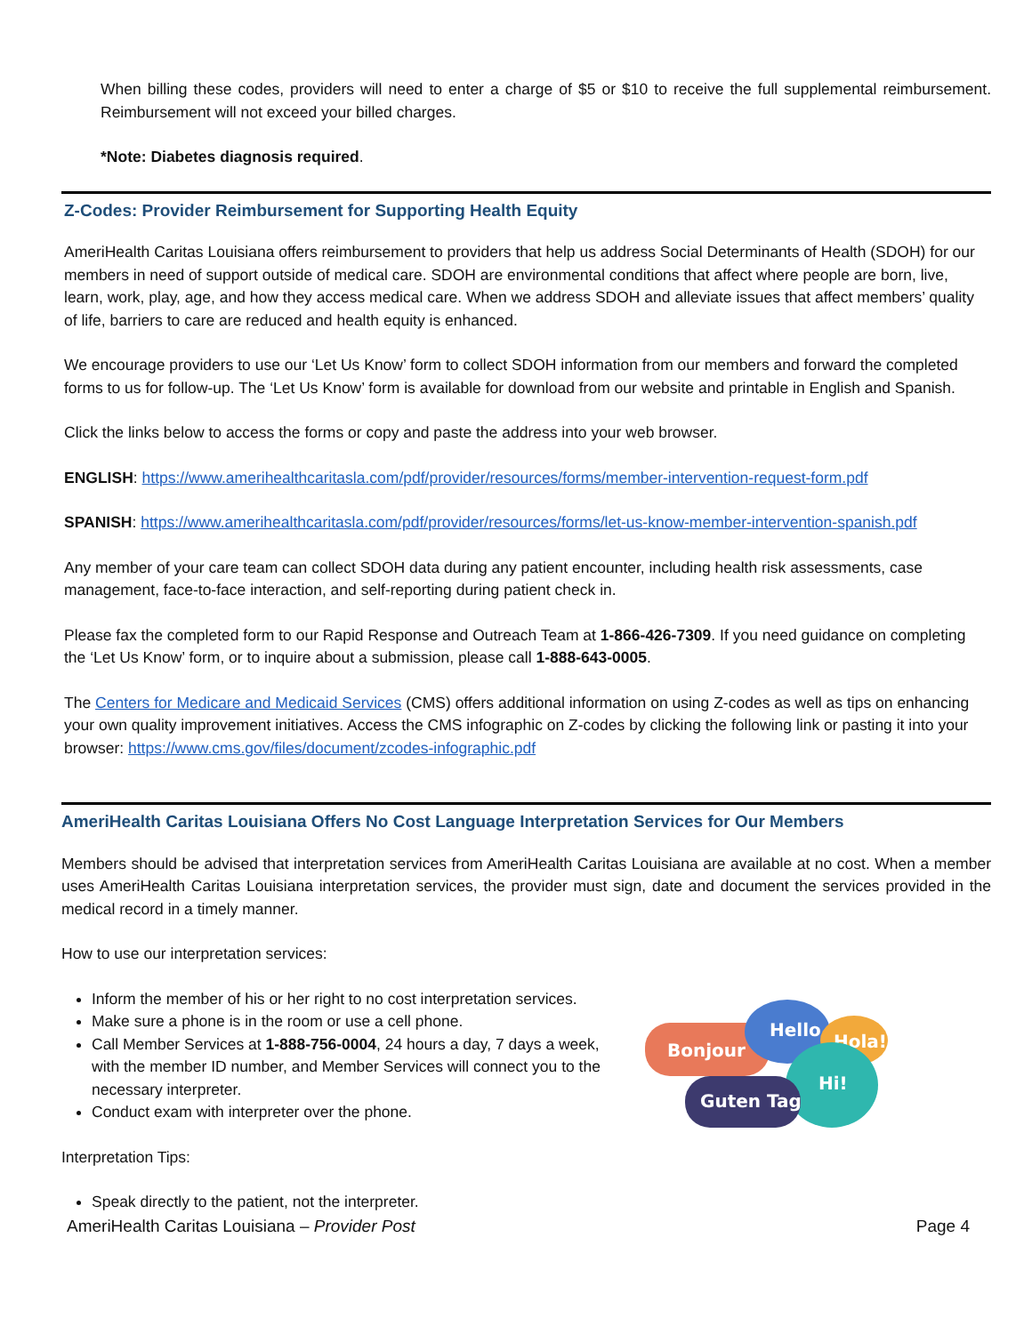When billing these codes, providers will need to enter a charge of $5 or $10 to receive the full supplemental reimbursement. Reimbursement will not exceed your billed charges.
*Note: Diabetes diagnosis required.
Z-Codes: Provider Reimbursement for Supporting Health Equity
AmeriHealth Caritas Louisiana offers reimbursement to providers that help us address Social Determinants of Health (SDOH) for our members in need of support outside of medical care. SDOH are environmental conditions that affect where people are born, live, learn, work, play, age, and how they access medical care. When we address SDOH and alleviate issues that affect members’ quality of life, barriers to care are reduced and health equity is enhanced.
We encourage providers to use our ‘Let Us Know’ form to collect SDOH information from our members and forward the completed forms to us for follow-up. The ‘Let Us Know’ form is available for download from our website and printable in English and Spanish.
Click the links below to access the forms or copy and paste the address into your web browser.
ENGLISH: https://www.amerihealthcaritasla.com/pdf/provider/resources/forms/member-intervention-request-form.pdf
SPANISH: https://www.amerihealthcaritasla.com/pdf/provider/resources/forms/let-us-know-member-intervention-spanish.pdf
Any member of your care team can collect SDOH data during any patient encounter, including health risk assessments, case management, face-to-face interaction, and self-reporting during patient check in.
Please fax the completed form to our Rapid Response and Outreach Team at 1-866-426-7309. If you need guidance on completing the ‘Let Us Know’ form, or to inquire about a submission, please call 1-888-643-0005.
The Centers for Medicare and Medicaid Services (CMS) offers additional information on using Z-codes as well as tips on enhancing your own quality improvement initiatives. Access the CMS infographic on Z-codes by clicking the following link or pasting it into your browser: https://www.cms.gov/files/document/zcodes-infographic.pdf
AmeriHealth Caritas Louisiana Offers No Cost Language Interpretation Services for Our Members
Members should be advised that interpretation services from AmeriHealth Caritas Louisiana are available at no cost. When a member uses AmeriHealth Caritas Louisiana interpretation services, the provider must sign, date and document the services provided in the medical record in a timely manner.
How to use our interpretation services:
Inform the member of his or her right to no cost interpretation services.
Make sure a phone is in the room or use a cell phone.
Call Member Services at 1-888-756-0004, 24 hours a day, 7 days a week, with the member ID number, and Member Services will connect you to the necessary interpreter.
Conduct exam with interpreter over the phone.
Bonjour
Hello
Hola!
Hi!
Guten Tag
Interpretation Tips:
Speak directly to the patient, not the interpreter.
AmeriHealth Caritas Louisiana – Provider Post Page 4